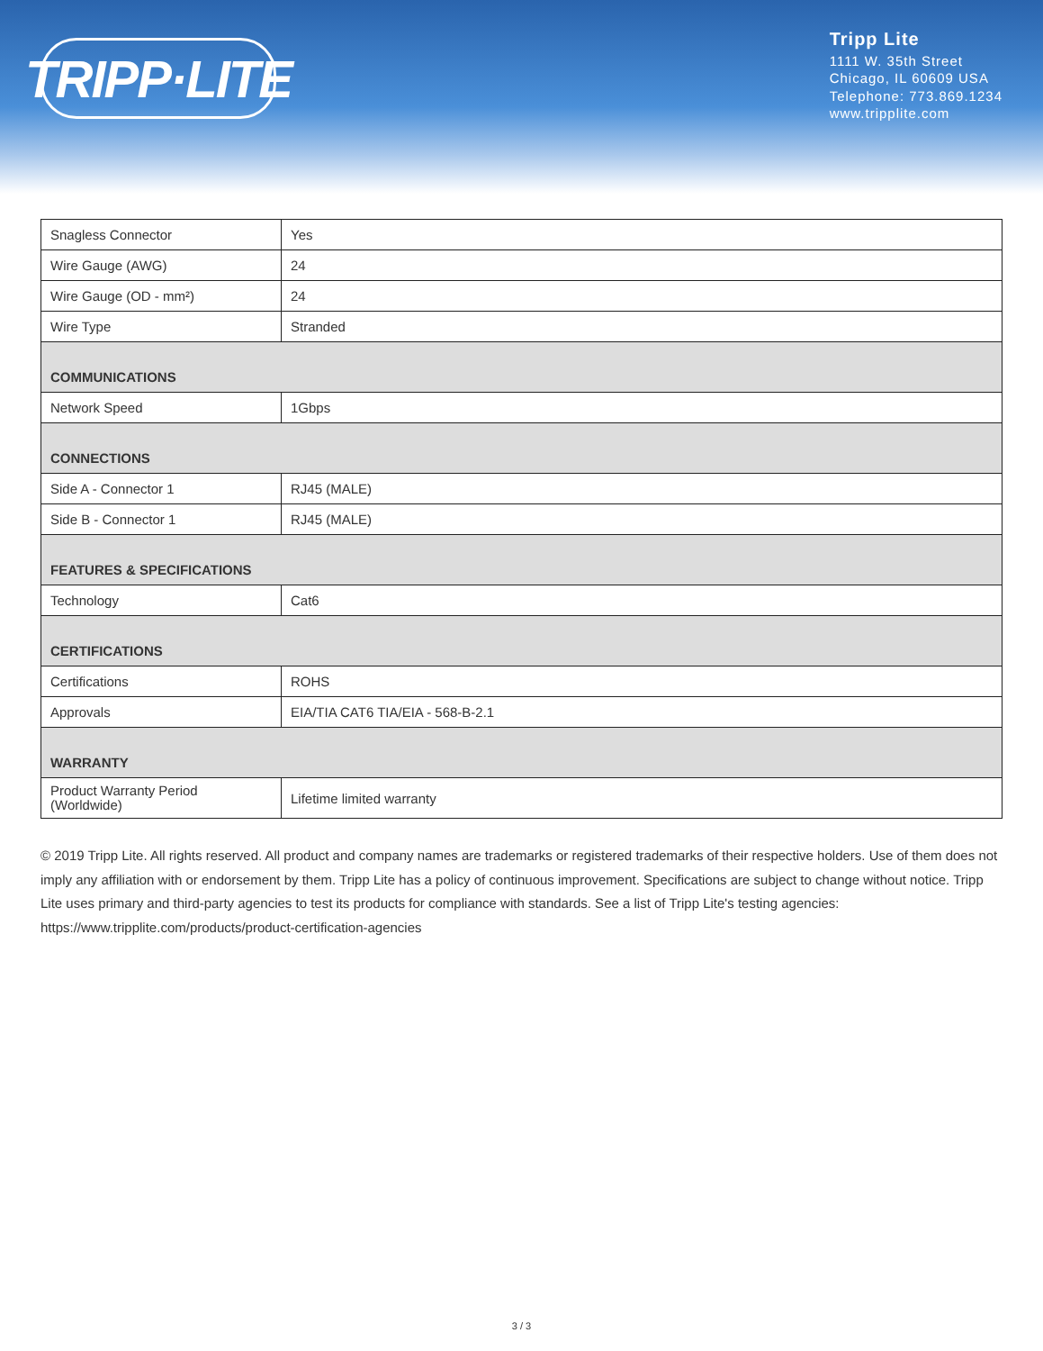TRIPP·LITE
Tripp Lite
1111 W. 35th Street
Chicago, IL 60609 USA
Telephone: 773.869.1234
www.tripplite.com
| Snagless Connector | Yes |
| Wire Gauge (AWG) | 24 |
| Wire Gauge (OD - mm²) | 24 |
| Wire Type | Stranded |
| COMMUNICATIONS | |
| Network Speed | 1Gbps |
| CONNECTIONS | |
| Side A - Connector 1 | RJ45 (MALE) |
| Side B - Connector 1 | RJ45 (MALE) |
| FEATURES & SPECIFICATIONS | |
| Technology | Cat6 |
| CERTIFICATIONS | |
| Certifications | ROHS |
| Approvals | EIA/TIA CAT6 TIA/EIA - 568-B-2.1 |
| WARRANTY | |
| Product Warranty Period (Worldwide) | Lifetime limited warranty |
© 2019 Tripp Lite. All rights reserved. All product and company names are trademarks or registered trademarks of their respective holders. Use of them does not imply any affiliation with or endorsement by them. Tripp Lite has a policy of continuous improvement. Specifications are subject to change without notice. Tripp Lite uses primary and third-party agencies to test its products for compliance with standards. See a list of Tripp Lite's testing agencies: https://www.tripplite.com/products/product-certification-agencies
3 / 3